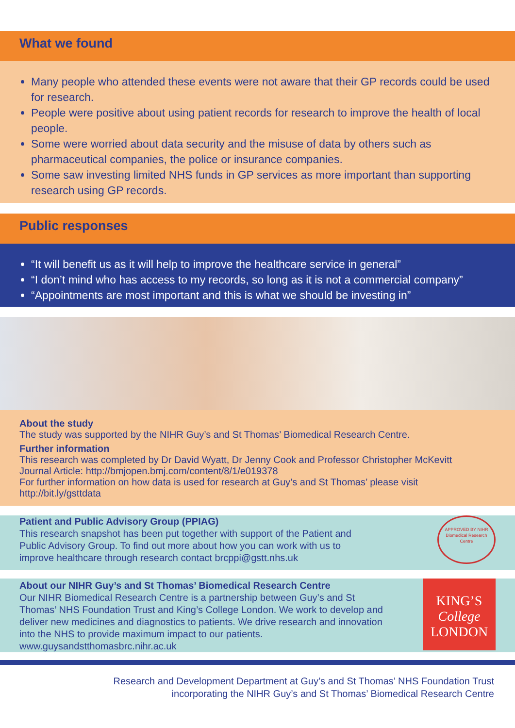What we found
Many people who attended these events were not aware that their GP records could be used for research.
People were positive about using patient records for research to improve the health of local people.
Some were worried about data security and the misuse of data by others such as pharmaceutical companies, the police or insurance companies.
Some saw investing limited NHS funds in GP services as more important than supporting research using GP records.
Public responses
“It will benefit us as it will help to improve the healthcare service in general”
“I don’t mind who has access to my records, so long as it is not a commercial company”
“Appointments are most important and this is what we should be investing in”
About the study
The study was supported by the NIHR Guy’s and St Thomas’ Biomedical Research Centre.
Further information
This research was completed by Dr David Wyatt, Dr Jenny Cook and Professor Christopher McKevitt
Journal Article: http://bmjopen.bmj.com/content/8/1/e019378
For further information on how data is used for research at Guy’s and St Thomas’ please visit http://bit.ly/gsttdata
Patient and Public Advisory Group (PPIAG)
This research snapshot has been put together with support of the Patient and
Public Advisory Group. To find out more about how you can work with us to
improve healthcare through research contact brcppi@gstt.nhs.uk
APPROVED BY NIHR Biomedical Research Centre
About our NIHR Guy’s and St Thomas’ Biomedical Research Centre
Our NIHR Biomedical Research Centre is a partnership between Guy’s and St
Thomas’ NHS Foundation Trust and King’s College London. We work to develop and
deliver new medicines and diagnostics to patients. We drive research and innovation
into the NHS to provide maximum impact to our patients.
www.guysandstthomasbrc.nihr.ac.uk
KING’S
College
LONDON
Research and Development Department at Guy’s and St Thomas’ NHS Foundation Trust
incorporating the NIHR Guy’s and St Thomas’ Biomedical Research Centre